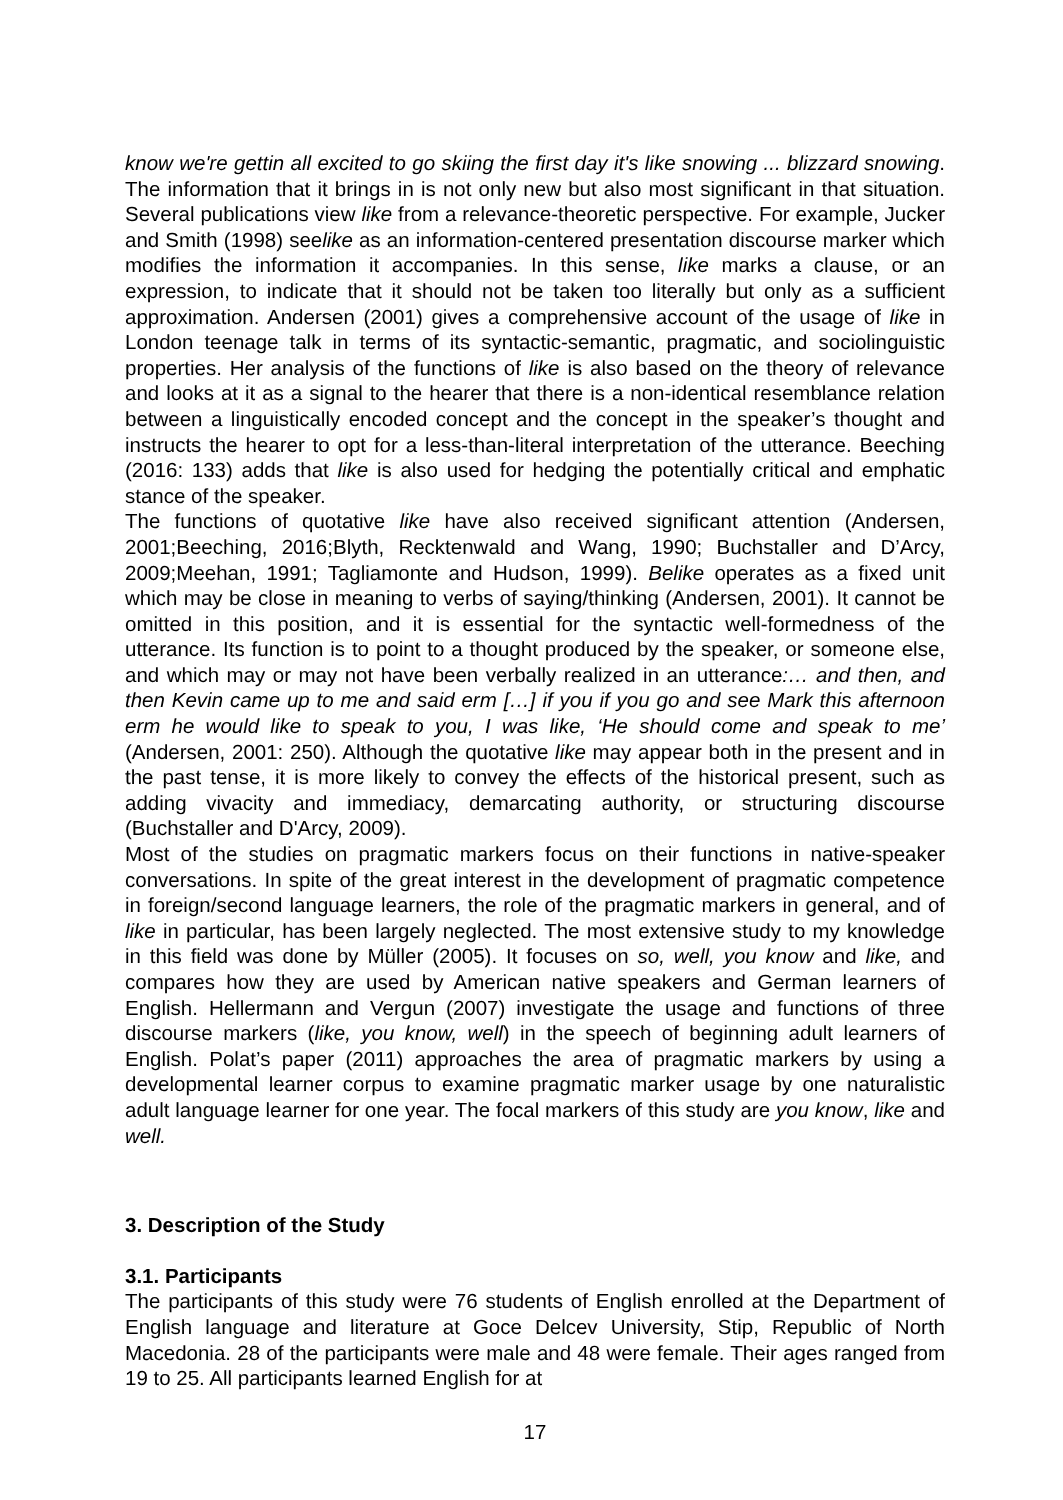know we're gettin all excited to go skiing the first day it's like snowing ... blizzard snowing. The information that it brings in is not only new but also most significant in that situation. Several publications view like from a relevance-theoretic perspective. For example, Jucker and Smith (1998) seelike as an information-centered presentation discourse marker which modifies the information it accompanies. In this sense, like marks a clause, or an expression, to indicate that it should not be taken too literally but only as a sufficient approximation. Andersen (2001) gives a comprehensive account of the usage of like in London teenage talk in terms of its syntactic-semantic, pragmatic, and sociolinguistic properties. Her analysis of the functions of like is also based on the theory of relevance and looks at it as a signal to the hearer that there is a non-identical resemblance relation between a linguistically encoded concept and the concept in the speaker’s thought and instructs the hearer to opt for a less-than-literal interpretation of the utterance. Beeching (2016: 133) adds that like is also used for hedging the potentially critical and emphatic stance of the speaker.
The functions of quotative like have also received significant attention (Andersen, 2001;Beeching, 2016;Blyth, Recktenwald and Wang, 1990; Buchstaller and D’Arcy, 2009;Meehan, 1991; Tagliamonte and Hudson, 1999). Belike operates as a fixed unit which may be close in meaning to verbs of saying/thinking (Andersen, 2001). It cannot be omitted in this position, and it is essential for the syntactic well-formedness of the utterance. Its function is to point to a thought produced by the speaker, or someone else, and which may or may not have been verbally realized in an utterance:… and then, and then Kevin came up to me and said erm […] if you if you go and see Mark this afternoon erm he would like to speak to you, I was like, ‘He should come and speak to me’ (Andersen, 2001: 250). Although the quotative like may appear both in the present and in the past tense, it is more likely to convey the effects of the historical present, such as adding vivacity and immediacy, demarcating authority, or structuring discourse (Buchstaller and D'Arcy, 2009).
Most of the studies on pragmatic markers focus on their functions in native-speaker conversations. In spite of the great interest in the development of pragmatic competence in foreign/second language learners, the role of the pragmatic markers in general, and of like in particular, has been largely neglected. The most extensive study to my knowledge in this field was done by Müller (2005). It focuses on so, well, you know and like, and compares how they are used by American native speakers and German learners of English. Hellermann and Vergun (2007) investigate the usage and functions of three discourse markers (like, you know, well) in the speech of beginning adult learners of English. Polat’s paper (2011) approaches the area of pragmatic markers by using a developmental learner corpus to examine pragmatic marker usage by one naturalistic adult language learner for one year. The focal markers of this study are you know, like and well.
3. Description of the Study
3.1. Participants
The participants of this study were 76 students of English enrolled at the Department of English language and literature at Goce Delcev University, Stip, Republic of North Macedonia. 28 of the participants were male and 48 were female. Their ages ranged from 19 to 25. All participants learned English for at
17